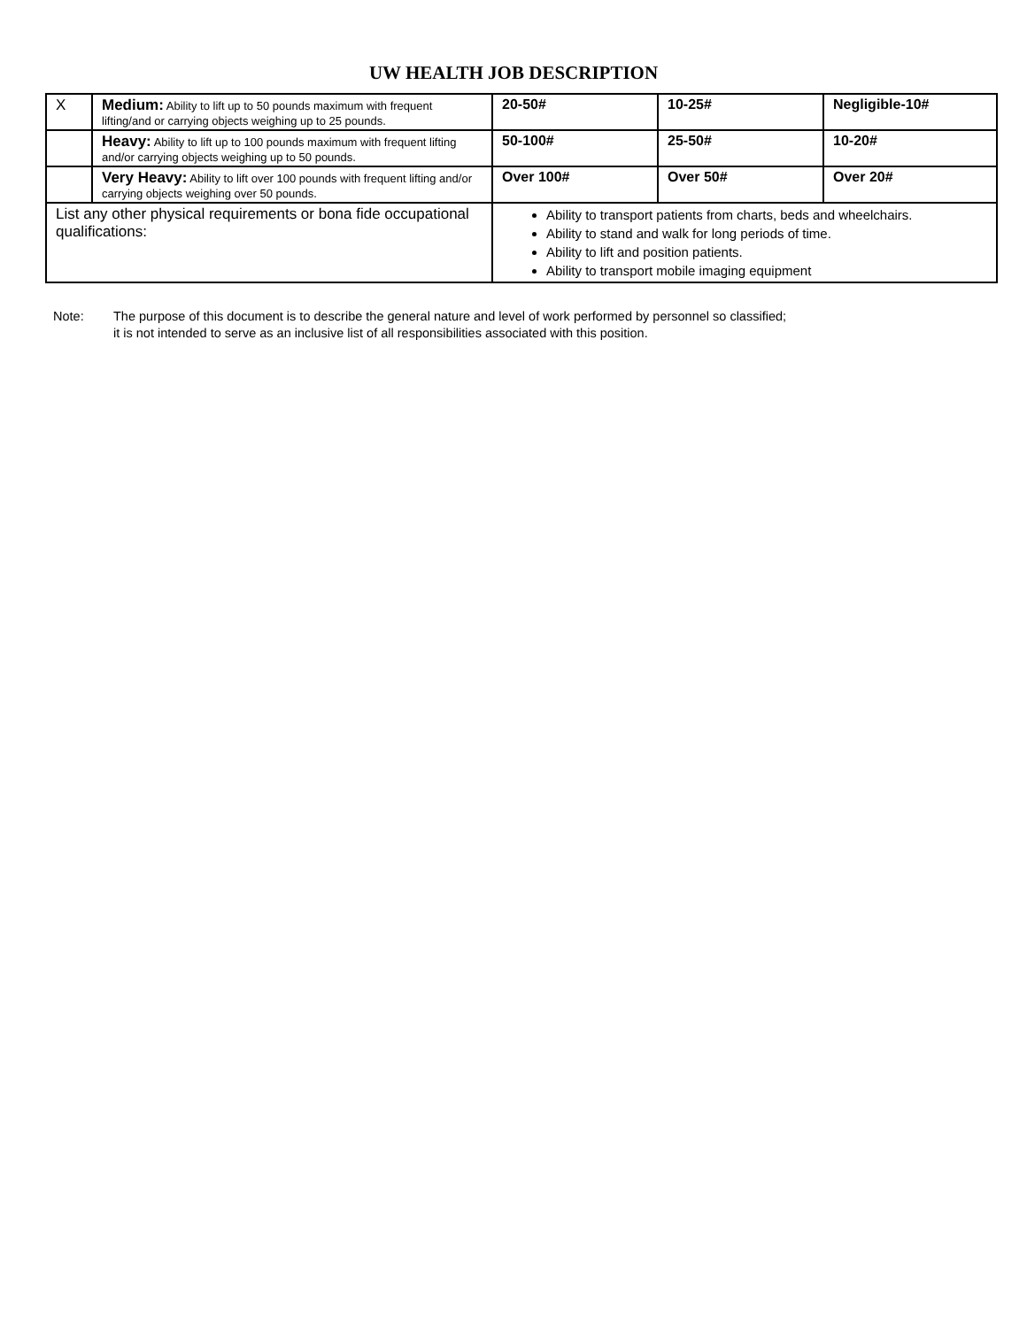UW HEALTH JOB DESCRIPTION
| X | Medium: Ability to lift up to 50 pounds maximum with frequent lifting/and or carrying objects weighing up to 25 pounds. | 20-50# | 10-25# | Negligible-10# |
| | Heavy: Ability to lift up to 100 pounds maximum with frequent lifting and/or carrying objects weighing up to 50 pounds. | 50-100# | 25-50# | 10-20# |
| | Very Heavy: Ability to lift over 100 pounds with frequent lifting and/or carrying objects weighing over 50 pounds. | Over 100# | Over 50# | Over 20# |
| List any other physical requirements or bona fide occupational qualifications: | | Ability to transport patients from charts, beds and wheelchairs. Ability to stand and walk for long periods of time. Ability to lift and position patients. Ability to transport mobile imaging equipment | | |
Note: The purpose of this document is to describe the general nature and level of work performed by personnel so classified;
it is not intended to serve as an inclusive list of all responsibilities associated with this position.